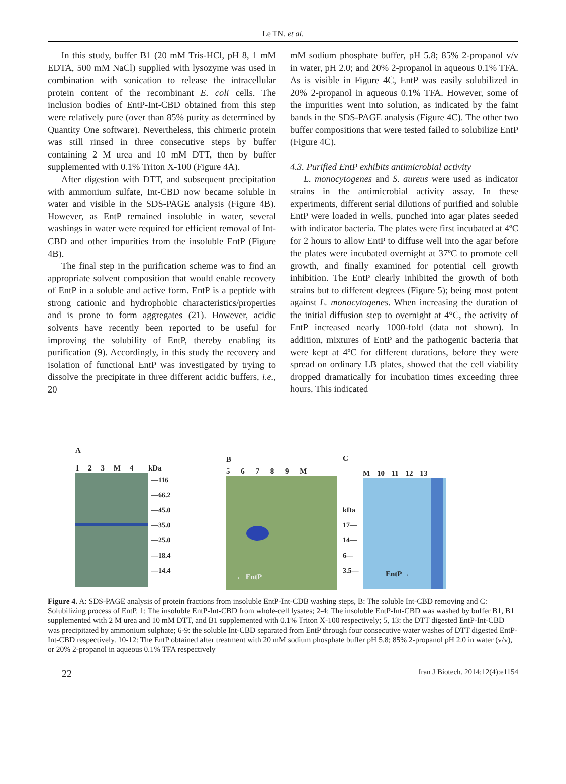Le TN. et al.
In this study, buffer B1 (20 mM Tris-HCl, pH 8, 1 mM EDTA, 500 mM NaCl) supplied with lysozyme was used in combination with sonication to release the intracellular protein content of the recombinant E. coli cells. The inclusion bodies of EntP-Int-CBD obtained from this step were relatively pure (over than 85% purity as determined by Quantity One software). Nevertheless, this chimeric protein was still rinsed in three consecutive steps by buffer containing 2 M urea and 10 mM DTT, then by buffer supplemented with 0.1% Triton X-100 (Figure 4A).
After digestion with DTT, and subsequent precipitation with ammonium sulfate, Int-CBD now became soluble in water and visible in the SDS-PAGE analysis (Figure 4B). However, as EntP remained insoluble in water, several washings in water were required for efficient removal of Int-CBD and other impurities from the insoluble EntP (Figure 4B).
The final step in the purification scheme was to find an appropriate solvent composition that would enable recovery of EntP in a soluble and active form. EntP is a peptide with strong cationic and hydrophobic characteristics/properties and is prone to form aggregates (21). However, acidic solvents have recently been reported to be useful for improving the solubility of EntP, thereby enabling its purification (9). Accordingly, in this study the recovery and isolation of functional EntP was investigated by trying to dissolve the precipitate in three different acidic buffers, i.e., 20
mM sodium phosphate buffer, pH 5.8; 85% 2-propanol v/v in water, pH 2.0; and 20% 2-propanol in aqueous 0.1% TFA. As is visible in Figure 4C, EntP was easily solubilized in 20% 2-propanol in aqueous 0.1% TFA. However, some of the impurities went into solution, as indicated by the faint bands in the SDS-PAGE analysis (Figure 4C). The other two buffer compositions that were tested failed to solubilize EntP (Figure 4C).
4.3. Purified EntP exhibits antimicrobial activity
L. monocytogenes and S. aureus were used as indicator strains in the antimicrobial activity assay. In these experiments, different serial dilutions of purified and soluble EntP were loaded in wells, punched into agar plates seeded with indicator bacteria. The plates were first incubated at 4ºC for 2 hours to allow EntP to diffuse well into the agar before the plates were incubated overnight at 37ºC to promote cell growth, and finally examined for potential cell growth inhibition. The EntP clearly inhibited the growth of both strains but to different degrees (Figure 5); being most potent against L. monocytogenes. When increasing the duration of the initial diffusion step to overnight at 4°C, the activity of EntP increased nearly 1000-fold (data not shown). In addition, mixtures of EntP and the pathogenic bacteria that were kept at 4ºC for different durations, before they were spread on ordinary LB plates, showed that the cell viability dropped dramatically for incubation times exceeding three hours. This indicated
A
1 2 3 M 4 kDa
—116
—66.2
—45.0
—35.0
—25.0
—18.4
—14.4
B
5 6 7 8 9 M
← EntP
C
M 10 11 12 13
kDa
17—
14—
6—
3.5—
EntP→
Figure 4. A: SDS-PAGE analysis of protein fractions from insoluble EntP-Int-CDB washing steps, B: The soluble Int-CBD removing and C: Solubilizing process of EntP. 1: The insoluble EntP-Int-CBD from whole-cell lysates; 2-4: The insoluble EntP-Int-CBD was washed by buffer B1, B1 supplemented with 2 M urea and 10 mM DTT, and B1 supplemented with 0.1% Triton X-100 respectively; 5, 13: the DTT digested EntP-Int-CBD was precipitated by ammonium sulphate; 6-9: the soluble Int-CBD separated from EntP through four consecutive water washes of DTT digested EntP-Int-CBD respectively. 10-12: The EntP obtained after treatment with 20 mM sodium phosphate buffer pH 5.8; 85% 2-propanol pH 2.0 in water (v/v), or 20% 2-propanol in aqueous 0.1% TFA respectively
22 Iran J Biotech. 2014;12(4):e1154